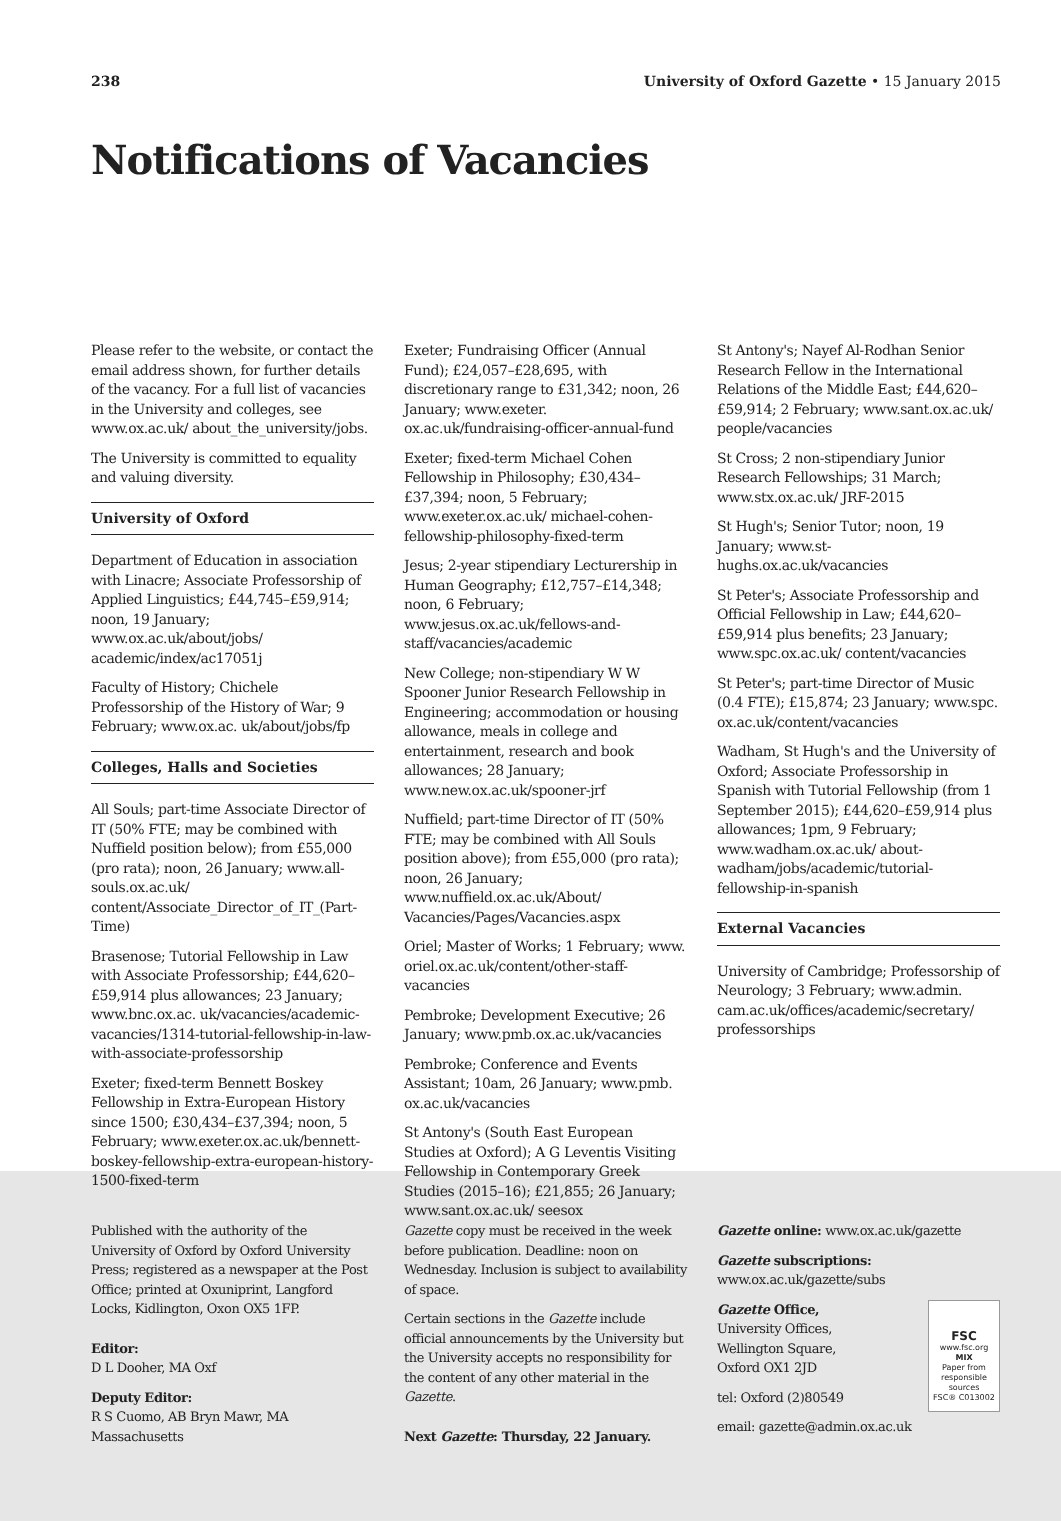238 University of Oxford Gazette • 15 January 2015
Notifications of Vacancies
Please refer to the website, or contact the email address shown, for further details of the vacancy. For a full list of vacancies in the University and colleges, see www.ox.ac.uk/ about_the_university/jobs.
The University is committed to equality and valuing diversity.
University of Oxford
Department of Education in association with Linacre; Associate Professorship of Applied Linguistics; £44,745–£59,914; noon, 19 January; www.ox.ac.uk/about/jobs/ academic/index/ac17051j
Faculty of History; Chichele Professorship of the History of War; 9 February; www.ox.ac. uk/about/jobs/fp
Colleges, Halls and Societies
All Souls; part-time Associate Director of IT (50% FTE; may be combined with Nuffield position below); from £55,000 (pro rata); noon, 26 January; www.all-souls.ox.ac.uk/ content/Associate_Director_of_IT_(Part-Time)
Brasenose; Tutorial Fellowship in Law with Associate Professorship; £44,620–£59,914 plus allowances; 23 January; www.bnc.ox.ac. uk/vacancies/academic-vacancies/1314-tutorial-fellowship-in-law-with-associate-professorship
Exeter; fixed-term Bennett Boskey Fellowship in Extra-European History since 1500; £30,434–£37,394; noon, 5 February; www.exeter.ox.ac.uk/bennett-boskey-fellowship-extra-european-history-1500-fixed-term
Exeter; Fundraising Officer (Annual Fund); £24,057–£28,695, with discretionary range to £31,342; noon, 26 January; www.exeter. ox.ac.uk/fundraising-officer-annual-fund
Exeter; fixed-term Michael Cohen Fellowship in Philosophy; £30,434–£37,394; noon, 5 February; www.exeter.ox.ac.uk/ michael-cohen-fellowship-philosophy-fixed-term
Jesus; 2-year stipendiary Lecturership in Human Geography; £12,757–£14,348; noon, 6 February; www.jesus.ox.ac.uk/fellows-and-staff/vacancies/academic
New College; non-stipendiary W W Spooner Junior Research Fellowship in Engineering; accommodation or housing allowance, meals in college and entertainment, research and book allowances; 28 January; www.new.ox.ac.uk/spooner-jrf
Nuffield; part-time Director of IT (50% FTE; may be combined with All Souls position above); from £55,000 (pro rata); noon, 26 January; www.nuffield.ox.ac.uk/About/ Vacancies/Pages/Vacancies.aspx
Oriel; Master of Works; 1 February; www. oriel.ox.ac.uk/content/other-staff-vacancies
Pembroke; Development Executive; 26 January; www.pmb.ox.ac.uk/vacancies
Pembroke; Conference and Events Assistant; 10am, 26 January; www.pmb. ox.ac.uk/vacancies
St Antony's (South East European Studies at Oxford); A G Leventis Visiting Fellowship in Contemporary Greek Studies (2015–16); £21,855; 26 January; www.sant.ox.ac.uk/ seesox
St Antony's; Nayef Al-Rodhan Senior Research Fellow in the International Relations of the Middle East; £44,620–£59,914; 2 February; www.sant.ox.ac.uk/ people/vacancies
St Cross; 2 non-stipendiary Junior Research Fellowships; 31 March; www.stx.ox.ac.uk/ JRF-2015
St Hugh's; Senior Tutor; noon, 19 January; www.st-hughs.ox.ac.uk/vacancies
St Peter's; Associate Professorship and Official Fellowship in Law; £44,620–£59,914 plus benefits; 23 January; www.spc.ox.ac.uk/ content/vacancies
St Peter's; part-time Director of Music (0.4 FTE); £15,874; 23 January; www.spc. ox.ac.uk/content/vacancies
Wadham, St Hugh's and the University of Oxford; Associate Professorship in Spanish with Tutorial Fellowship (from 1 September 2015); £44,620–£59,914 plus allowances; 1pm, 9 February; www.wadham.ox.ac.uk/ about-wadham/jobs/academic/tutorial-fellowship-in-spanish
External Vacancies
University of Cambridge; Professorship of Neurology; 3 February; www.admin. cam.ac.uk/offices/academic/secretary/ professorships
Published with the authority of the University of Oxford by Oxford University Press; registered as a newspaper at the Post Office; printed at Oxuniprint, Langford Locks, Kidlington, Oxon OX5 1FP.
Editor:
D L Dooher, MA Oxf
Deputy Editor:
R S Cuomo, AB Bryn Mawr, MA Massachusetts
Gazette copy must be received in the week before publication. Deadline: noon on Wednesday. Inclusion is subject to availability of space.
Certain sections in the Gazette include official announcements by the University but the University accepts no responsibility for the content of any other material in the Gazette.
Next Gazette: Thursday, 22 January.
Gazette online: www.ox.ac.uk/gazette
Gazette subscriptions: www.ox.ac.uk/gazette/subs
FSC
www.fsc.org
MIX
Paper from responsible sources
FSC® C013002
Gazette Office,
University Offices,
Wellington Square,
Oxford OX1 2JD
tel: Oxford (2)80549
email: gazette@admin.ox.ac.uk